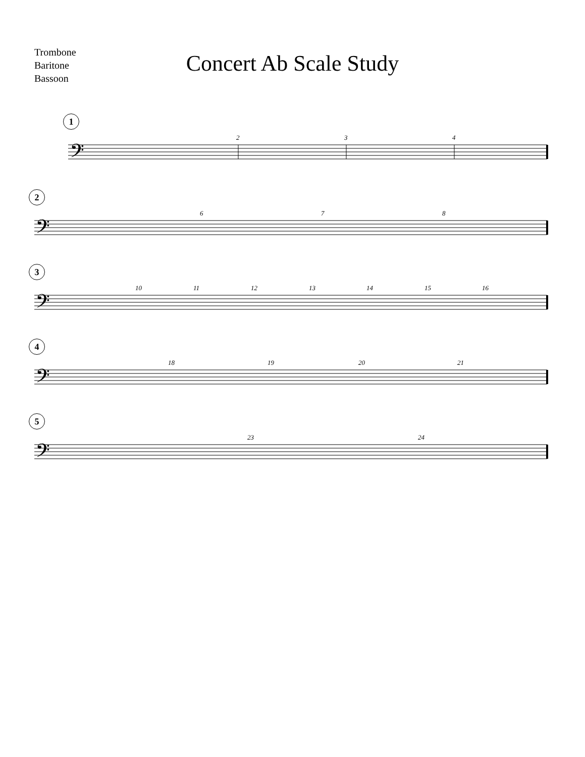Trombone
Baritone
Bassoon
Concert Ab Scale Study
1
2 3 4
𝄢
2
6 7 8
𝄢
3
10 11 12 13 14 15 16
𝄢
4
18 19 20 21
𝄢
5
23 24
𝄢